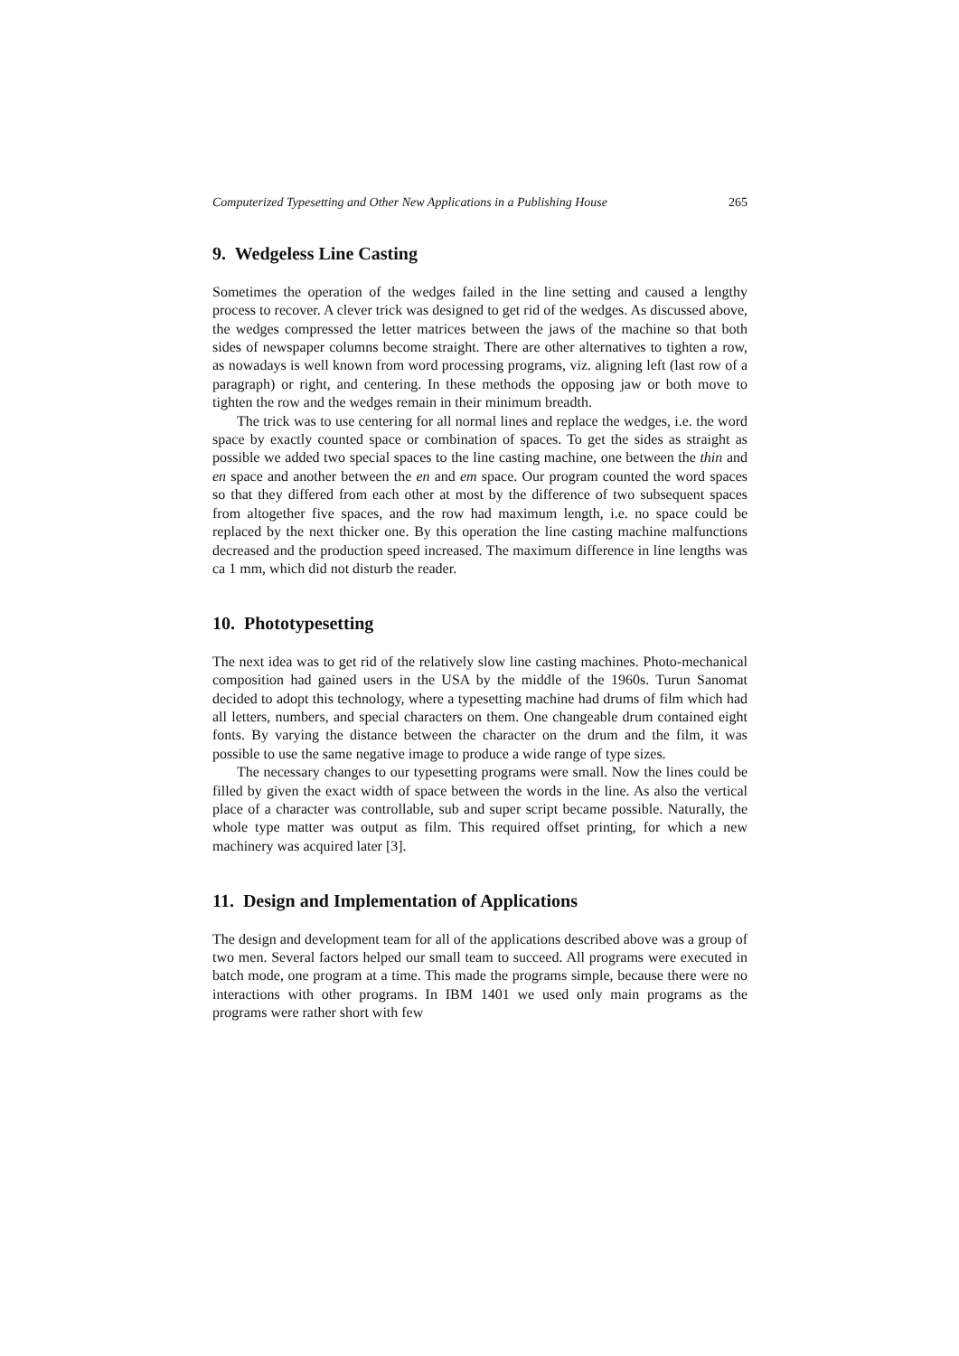Computerized Typesetting and Other New Applications in a Publishing House 265
9. Wedgeless Line Casting
Sometimes the operation of the wedges failed in the line setting and caused a lengthy process to recover. A clever trick was designed to get rid of the wedges. As discussed above, the wedges compressed the letter matrices between the jaws of the machine so that both sides of newspaper columns become straight. There are other alternatives to tighten a row, as nowadays is well known from word processing programs, viz. aligning left (last row of a paragraph) or right, and centering. In these methods the opposing jaw or both move to tighten the row and the wedges remain in their minimum breadth.
The trick was to use centering for all normal lines and replace the wedges, i.e. the word space by exactly counted space or combination of spaces. To get the sides as straight as possible we added two special spaces to the line casting machine, one between the thin and en space and another between the en and em space. Our program counted the word spaces so that they differed from each other at most by the difference of two subsequent spaces from altogether five spaces, and the row had maximum length, i.e. no space could be replaced by the next thicker one. By this operation the line casting machine malfunctions decreased and the production speed increased. The maximum difference in line lengths was ca 1 mm, which did not disturb the reader.
10. Phototypesetting
The next idea was to get rid of the relatively slow line casting machines. Photo-mechanical composition had gained users in the USA by the middle of the 1960s. Turun Sanomat decided to adopt this technology, where a typesetting machine had drums of film which had all letters, numbers, and special characters on them. One changeable drum contained eight fonts. By varying the distance between the character on the drum and the film, it was possible to use the same negative image to produce a wide range of type sizes.
The necessary changes to our typesetting programs were small. Now the lines could be filled by given the exact width of space between the words in the line. As also the vertical place of a character was controllable, sub and super script became possible. Naturally, the whole type matter was output as film. This required offset printing, for which a new machinery was acquired later [3].
11. Design and Implementation of Applications
The design and development team for all of the applications described above was a group of two men. Several factors helped our small team to succeed. All programs were executed in batch mode, one program at a time. This made the programs simple, because there were no interactions with other programs. In IBM 1401 we used only main programs as the programs were rather short with few